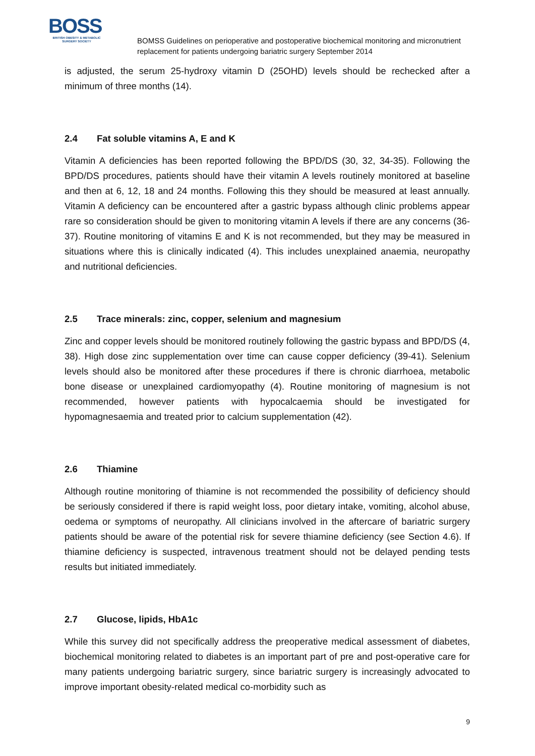BOSS
BRITISH OBESITY & METABOLIC SURGERY SOCIETY
BOMSS Guidelines on perioperative and postoperative biochemical monitoring and micronutrient replacement for patients undergoing bariatric surgery September 2014
is adjusted, the serum 25-hydroxy vitamin D (25OHD) levels should be rechecked after a minimum of three months (14).
2.4 Fat soluble vitamins A, E and K
Vitamin A deficiencies has been reported following the BPD/DS (30, 32, 34-35). Following the BPD/DS procedures, patients should have their vitamin A levels routinely monitored at baseline and then at 6, 12, 18 and 24 months. Following this they should be measured at least annually. Vitamin A deficiency can be encountered after a gastric bypass although clinic problems appear rare so consideration should be given to monitoring vitamin A levels if there are any concerns (36-37). Routine monitoring of vitamins E and K is not recommended, but they may be measured in situations where this is clinically indicated (4). This includes unexplained anaemia, neuropathy and nutritional deficiencies.
2.5 Trace minerals: zinc, copper, selenium and magnesium
Zinc and copper levels should be monitored routinely following the gastric bypass and BPD/DS (4, 38). High dose zinc supplementation over time can cause copper deficiency (39-41). Selenium levels should also be monitored after these procedures if there is chronic diarrhoea, metabolic bone disease or unexplained cardiomyopathy (4). Routine monitoring of magnesium is not recommended, however patients with hypocalcaemia should be investigated for hypomagnesaemia and treated prior to calcium supplementation (42).
2.6 Thiamine
Although routine monitoring of thiamine is not recommended the possibility of deficiency should be seriously considered if there is rapid weight loss, poor dietary intake, vomiting, alcohol abuse, oedema or symptoms of neuropathy. All clinicians involved in the aftercare of bariatric surgery patients should be aware of the potential risk for severe thiamine deficiency (see Section 4.6). If thiamine deficiency is suspected, intravenous treatment should not be delayed pending tests results but initiated immediately.
2.7 Glucose, lipids, HbA1c
While this survey did not specifically address the preoperative medical assessment of diabetes, biochemical monitoring related to diabetes is an important part of pre and post-operative care for many patients undergoing bariatric surgery, since bariatric surgery is increasingly advocated to improve important obesity-related medical co-morbidity such as
9